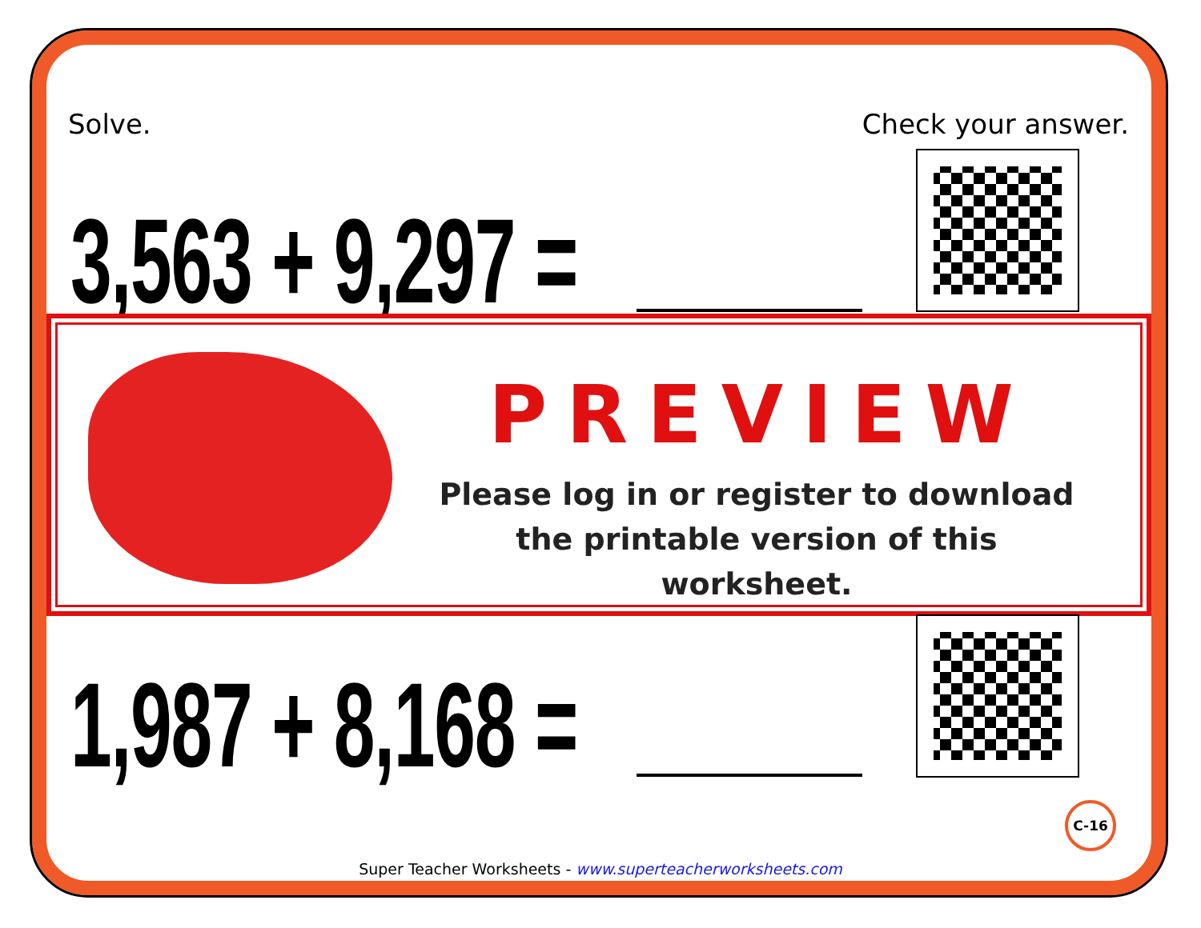Solve. Check your answer.
3,563 + 9,297 =
PREVIEW
Please log in or register to download
the printable version of this worksheet.
1,987 + 8,168 =
C-16
Super Teacher Worksheets - www.superteacherworksheets.com